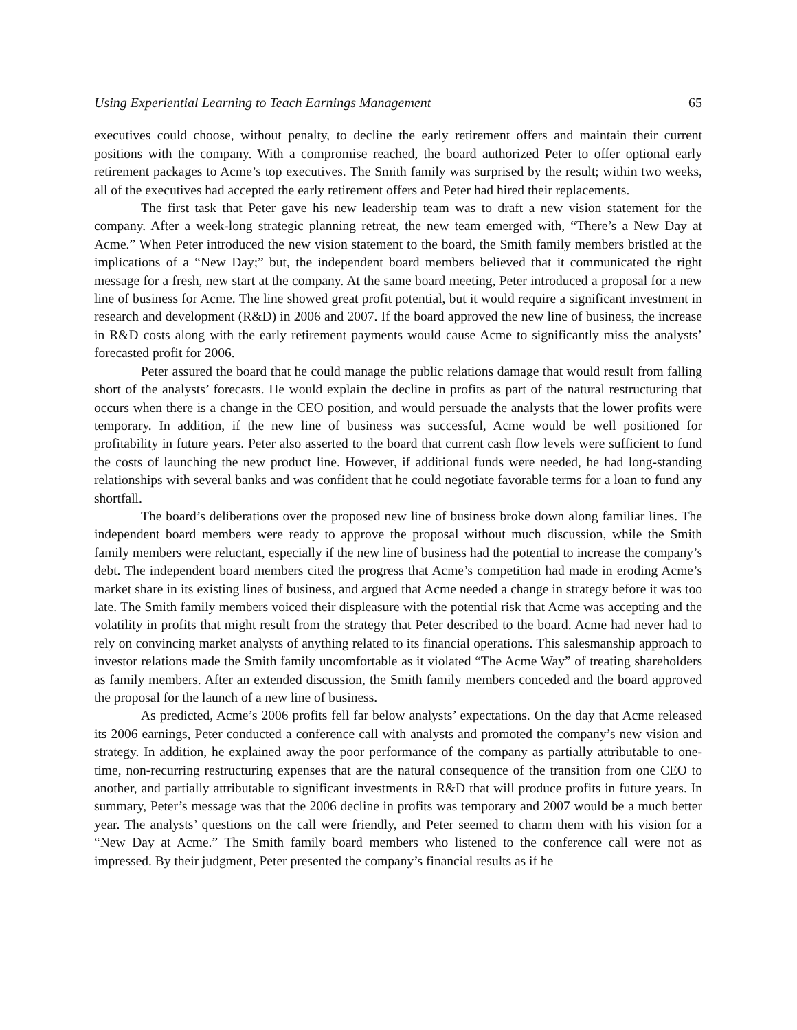Using Experiential Learning to Teach Earnings Management 65
executives could choose, without penalty, to decline the early retirement offers and maintain their current positions with the company. With a compromise reached, the board authorized Peter to offer optional early retirement packages to Acme’s top executives. The Smith family was surprised by the result; within two weeks, all of the executives had accepted the early retirement offers and Peter had hired their replacements.
The first task that Peter gave his new leadership team was to draft a new vision statement for the company. After a week-long strategic planning retreat, the new team emerged with, “There’s a New Day at Acme.” When Peter introduced the new vision statement to the board, the Smith family members bristled at the implications of a “New Day;” but, the independent board members believed that it communicated the right message for a fresh, new start at the company. At the same board meeting, Peter introduced a proposal for a new line of business for Acme. The line showed great profit potential, but it would require a significant investment in research and development (R&D) in 2006 and 2007. If the board approved the new line of business, the increase in R&D costs along with the early retirement payments would cause Acme to significantly miss the analysts’ forecasted profit for 2006.
Peter assured the board that he could manage the public relations damage that would result from falling short of the analysts’ forecasts. He would explain the decline in profits as part of the natural restructuring that occurs when there is a change in the CEO position, and would persuade the analysts that the lower profits were temporary. In addition, if the new line of business was successful, Acme would be well positioned for profitability in future years. Peter also asserted to the board that current cash flow levels were sufficient to fund the costs of launching the new product line. However, if additional funds were needed, he had long-standing relationships with several banks and was confident that he could negotiate favorable terms for a loan to fund any shortfall.
The board’s deliberations over the proposed new line of business broke down along familiar lines. The independent board members were ready to approve the proposal without much discussion, while the Smith family members were reluctant, especially if the new line of business had the potential to increase the company’s debt. The independent board members cited the progress that Acme’s competition had made in eroding Acme’s market share in its existing lines of business, and argued that Acme needed a change in strategy before it was too late. The Smith family members voiced their displeasure with the potential risk that Acme was accepting and the volatility in profits that might result from the strategy that Peter described to the board. Acme had never had to rely on convincing market analysts of anything related to its financial operations. This salesmanship approach to investor relations made the Smith family uncomfortable as it violated “The Acme Way” of treating shareholders as family members. After an extended discussion, the Smith family members conceded and the board approved the proposal for the launch of a new line of business.
As predicted, Acme’s 2006 profits fell far below analysts’ expectations. On the day that Acme released its 2006 earnings, Peter conducted a conference call with analysts and promoted the company’s new vision and strategy. In addition, he explained away the poor performance of the company as partially attributable to one-time, non-recurring restructuring expenses that are the natural consequence of the transition from one CEO to another, and partially attributable to significant investments in R&D that will produce profits in future years. In summary, Peter’s message was that the 2006 decline in profits was temporary and 2007 would be a much better year. The analysts’ questions on the call were friendly, and Peter seemed to charm them with his vision for a “New Day at Acme.” The Smith family board members who listened to the conference call were not as impressed. By their judgment, Peter presented the company’s financial results as if he